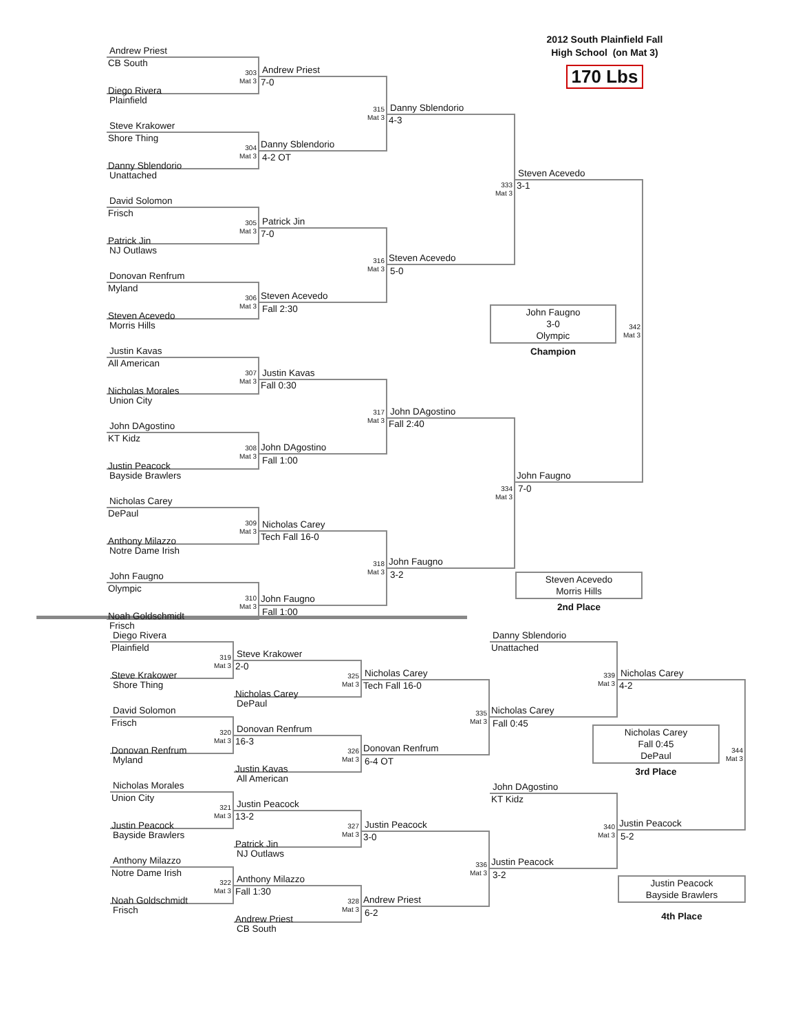Andrew Priest
CB South
303
Mat 3
Diego Rivera
Plainfield
Steve Krakower
Shore Thing
304
Mat 3
Danny Sblendorio
Unattached
David Solomon
Frisch
305
Mat 3
Patrick Jin
NJ Outlaws
Donovan Renfrum
Myland
306
Mat 3
Steven Acevedo
Morris Hills
Justin Kavas
All American
307
Mat 3
Nicholas Morales
Union City
John DAgostino
KT Kidz
308
Mat 3
Justin Peacock
Bayside Brawlers
Nicholas Carey
DePaul
309
Mat 3
Anthony Milazzo
Notre Dame Irish
John Faugno
Olympic
310
Mat 3
Noah Goldschmidt
Frisch
Andrew Priest
7-0
315
Mat 3
Danny Sblendorio
4-2 OT
Patrick Jin
7-0
316
Mat 3
Steven Acevedo
Fall 2:30
Justin Kavas
Fall 0:30
317
Mat 3
John DAgostino
Fall 1:00
Nicholas Carey
Tech Fall 16-0
318
Mat 3
John Faugno
Fall 1:00
Danny Sblendorio
4-3
333
Mat 3
Steven Acevedo
5-0
John DAgostino
Fall 2:40
334
Mat 3
John Faugno
3-2
2012 South Plainfield Fall
High School (on Mat 3)
170 Lbs
Steven Acevedo
3-1
342
Mat 3
John Faugno
7-0
Steven Acevedo
Morris Hills
2nd Place
John Faugno
3-0
Olympic
Champion
Diego Rivera
Plainfield
319
Mat 3
Steve Krakower
Shore Thing
David Solomon
Frisch
320
Mat 3
Donovan Renfrum
Myland
Nicholas Morales
Union City
321
Mat 3
Justin Peacock
Bayside Brawlers
Anthony Milazzo
Notre Dame Irish
322
Mat 3
Noah Goldschmidt
Frisch
Steve Krakower
2-0
325
Mat 3
Nicholas Carey
DePaul
Donovan Renfrum
16-3
326
Mat 3
Justin Kavas
All American
Justin Peacock
13-2
327
Mat 3
Patrick Jin
NJ Outlaws
Anthony Milazzo
Fall 1:30
328
Mat 3
Andrew Priest
CB South
Nicholas Carey
Tech Fall 16-0
335
Mat 3
Donovan Renfrum
6-4 OT
Justin Peacock
3-0
336
Mat 3
Andrew Priest
6-2
Danny Sblendorio
Unattached
339
Mat 3
Nicholas Carey
Fall 0:45
John DAgostino
KT Kidz
340
Mat 3
Justin Peacock
3-2
Nicholas Carey
4-2
344
Mat 3
Justin Peacock
5-2
Justin Peacock
Bayside Brawlers
4th Place
Nicholas Carey
Fall 0:45
DePaul
3rd Place